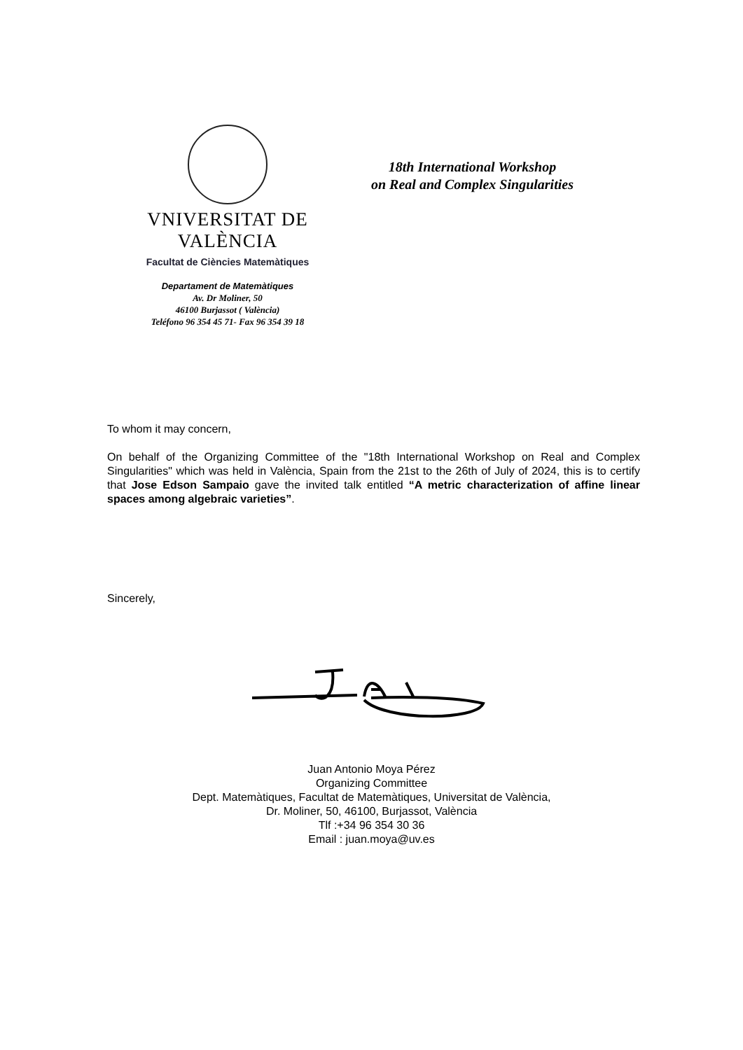VNIVERSITAT DE VALÈNCIA
Facultat de Ciències Matemàtiques
18th International Workshop
on Real and Complex Singularities
Departament de Matemàtiques
Av. Dr Moliner, 50
46100 Burjassot ( València)
Teléfono 96 354 45 71- Fax 96 354 39 18
To whom it may concern,
On behalf of the Organizing Committee of the "18th International Workshop on Real and Complex Singularities" which was held in València, Spain from the 21st to the 26th of July of 2024, this is to certify that Jose Edson Sampaio gave the invited talk entitled “A metric characterization of affine linear spaces among algebraic varieties”.
Sincerely,
Juan Antonio Moya Pérez
Organizing Committee
Dept. Matemàtiques, Facultat de Matemàtiques, Universitat de València,
Dr. Moliner, 50, 46100, Burjassot, València
Tlf :+34 96 354 30 36
Email : juan.moya@uv.es